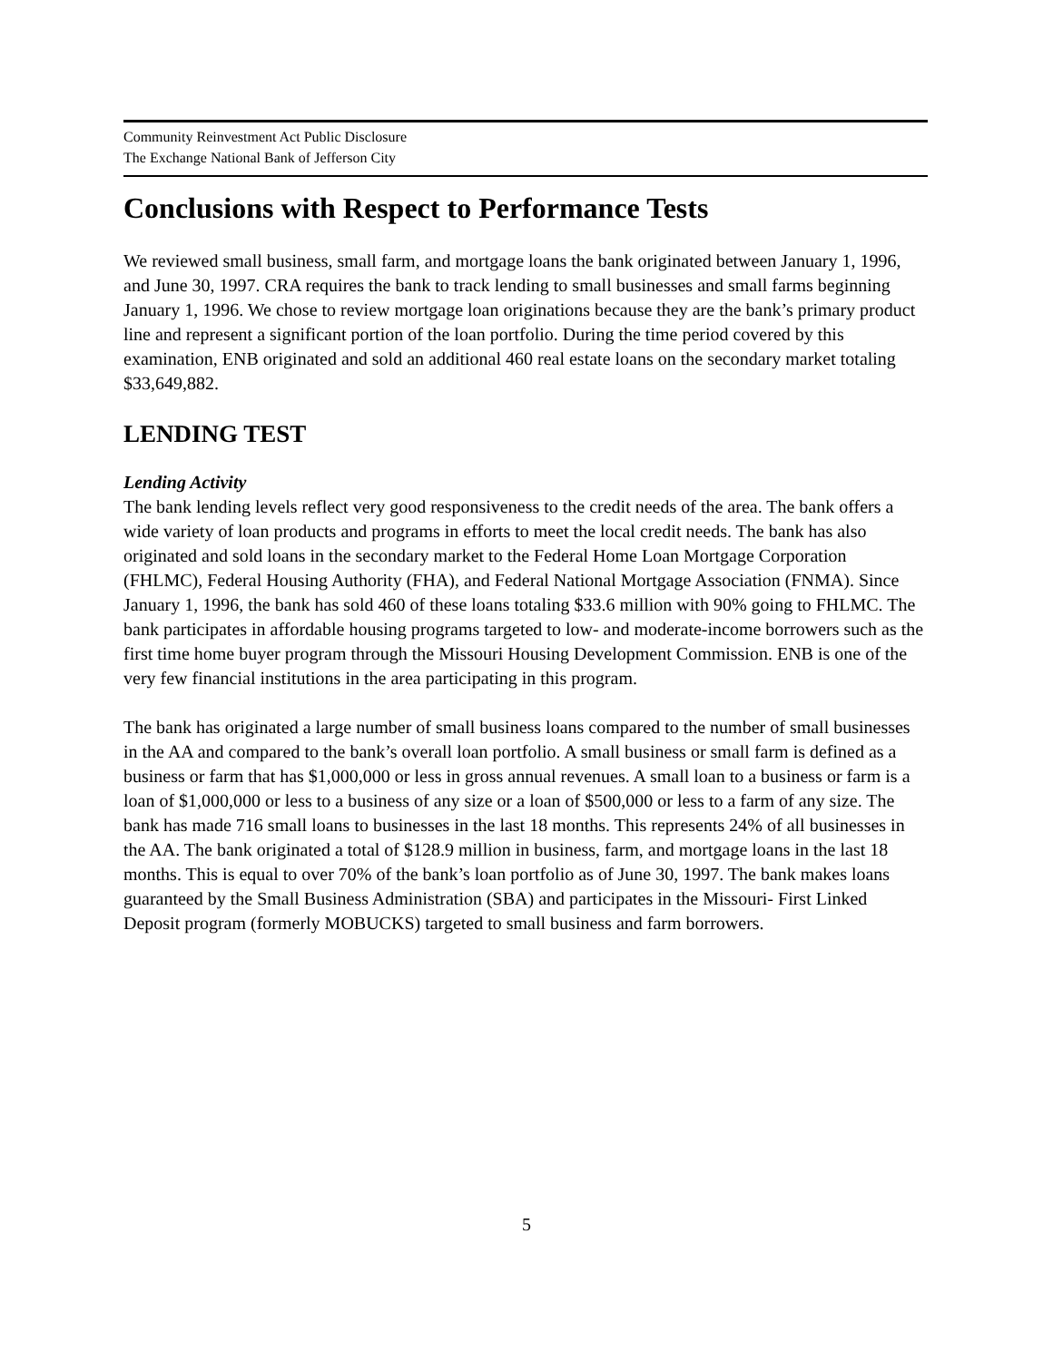Community Reinvestment Act Public Disclosure
The Exchange National Bank of Jefferson City
Conclusions with Respect to Performance Tests
We reviewed small business, small farm, and mortgage loans the bank originated between January 1, 1996, and June 30, 1997. CRA requires the bank to track lending to small businesses and small farms beginning January 1, 1996. We chose to review mortgage loan originations because they are the bank’s primary product line and represent a significant portion of the loan portfolio. During the time period covered by this examination, ENB originated and sold an additional 460 real estate loans on the secondary market totaling $33,649,882.
LENDING TEST
Lending Activity
The bank lending levels reflect very good responsiveness to the credit needs of the area. The bank offers a wide variety of loan products and programs in efforts to meet the local credit needs. The bank has also originated and sold loans in the secondary market to the Federal Home Loan Mortgage Corporation (FHLMC), Federal Housing Authority (FHA), and Federal National Mortgage Association (FNMA). Since January 1, 1996, the bank has sold 460 of these loans totaling $33.6 million with 90% going to FHLMC. The bank participates in affordable housing programs targeted to low- and moderate-income borrowers such as the first time home buyer program through the Missouri Housing Development Commission. ENB is one of the very few financial institutions in the area participating in this program.
The bank has originated a large number of small business loans compared to the number of small businesses in the AA and compared to the bank’s overall loan portfolio. A small business or small farm is defined as a business or farm that has $1,000,000 or less in gross annual revenues. A small loan to a business or farm is a loan of $1,000,000 or less to a business of any size or a loan of $500,000 or less to a farm of any size. The bank has made 716 small loans to businesses in the last 18 months. This represents 24% of all businesses in the AA. The bank originated a total of $128.9 million in business, farm, and mortgage loans in the last 18 months. This is equal to over 70% of the bank’s loan portfolio as of June 30, 1997. The bank makes loans guaranteed by the Small Business Administration (SBA) and participates in the Missouri- First Linked Deposit program (formerly MOBUCKS) targeted to small business and farm borrowers.
5